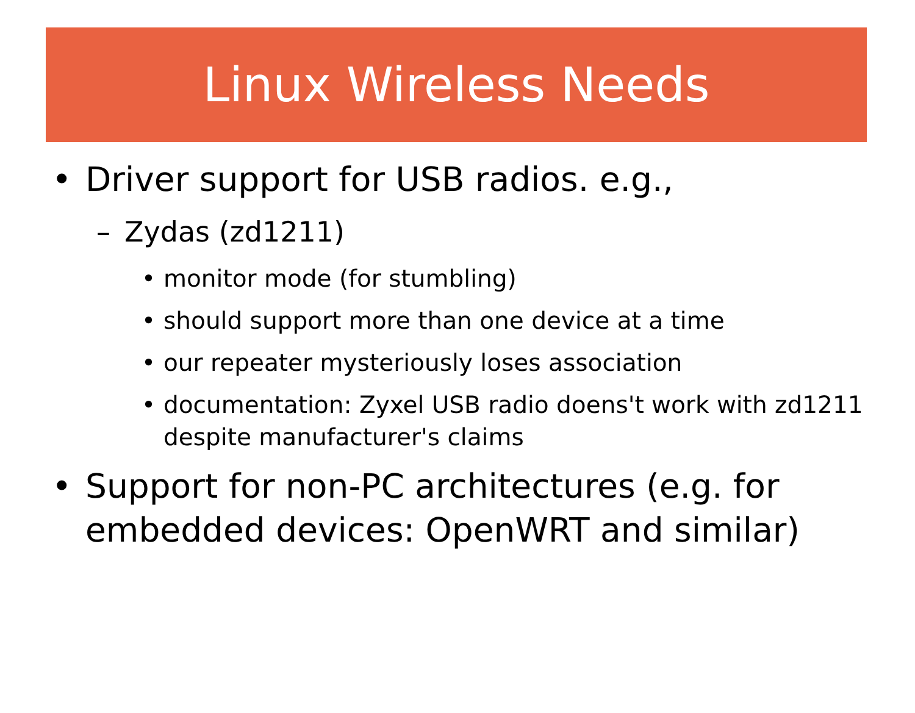Linux Wireless Needs
• Driver support for USB radios. e.g.,
– Zydas (zd1211)
• monitor mode (for stumbling)
• should support more than one device at a time
• our repeater mysteriously loses association
• documentation: Zyxel USB radio doens't work with zd1211 despite manufacturer's claims
• Support for non-PC architectures (e.g. for embedded devices: OpenWRT and similar)